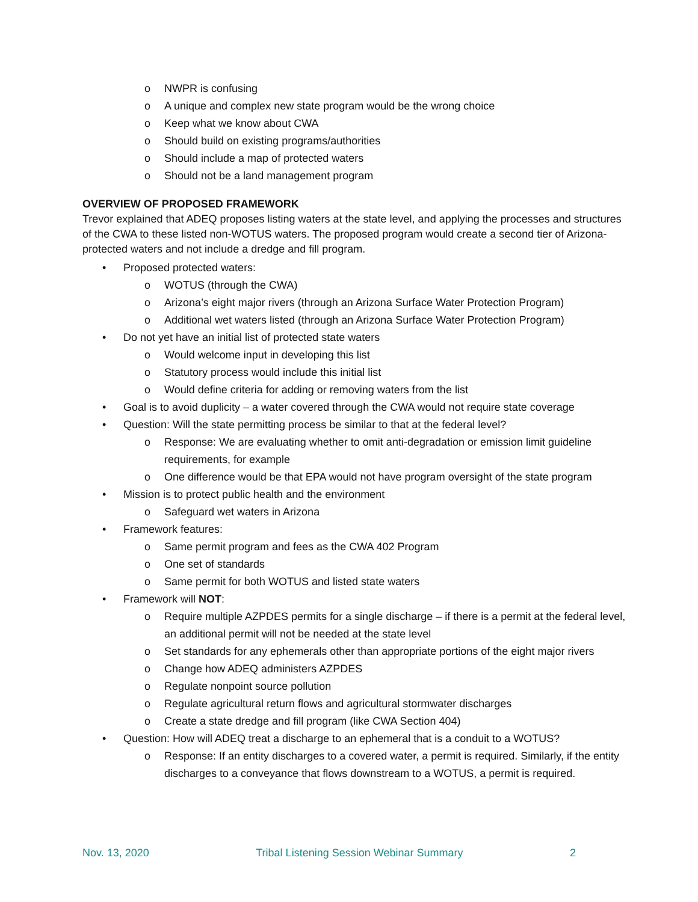o NWPR is confusing
o A unique and complex new state program would be the wrong choice
o Keep what we know about CWA
o Should build on existing programs/authorities
o Should include a map of protected waters
o Should not be a land management program
OVERVIEW OF PROPOSED FRAMEWORK
Trevor explained that ADEQ proposes listing waters at the state level, and applying the processes and structures of the CWA to these listed non-WOTUS waters. The proposed program would create a second tier of Arizona-protected waters and not include a dredge and fill program.
• Proposed protected waters:
o WOTUS (through the CWA)
o Arizona’s eight major rivers (through an Arizona Surface Water Protection Program)
o Additional wet waters listed (through an Arizona Surface Water Protection Program)
• Do not yet have an initial list of protected state waters
o Would welcome input in developing this list
o Statutory process would include this initial list
o Would define criteria for adding or removing waters from the list
• Goal is to avoid duplicity – a water covered through the CWA would not require state coverage
• Question: Will the state permitting process be similar to that at the federal level?
o Response: We are evaluating whether to omit anti-degradation or emission limit guideline requirements, for example
o One difference would be that EPA would not have program oversight of the state program
• Mission is to protect public health and the environment
o Safeguard wet waters in Arizona
• Framework features:
o Same permit program and fees as the CWA 402 Program
o One set of standards
o Same permit for both WOTUS and listed state waters
• Framework will NOT:
o Require multiple AZPDES permits for a single discharge – if there is a permit at the federal level, an additional permit will not be needed at the state level
o Set standards for any ephemerals other than appropriate portions of the eight major rivers
o Change how ADEQ administers AZPDES
o Regulate nonpoint source pollution
o Regulate agricultural return flows and agricultural stormwater discharges
o Create a state dredge and fill program (like CWA Section 404)
• Question: How will ADEQ treat a discharge to an ephemeral that is a conduit to a WOTUS?
o Response: If an entity discharges to a covered water, a permit is required. Similarly, if the entity discharges to a conveyance that flows downstream to a WOTUS, a permit is required.
Nov. 13, 2020 Tribal Listening Session Webinar Summary 2